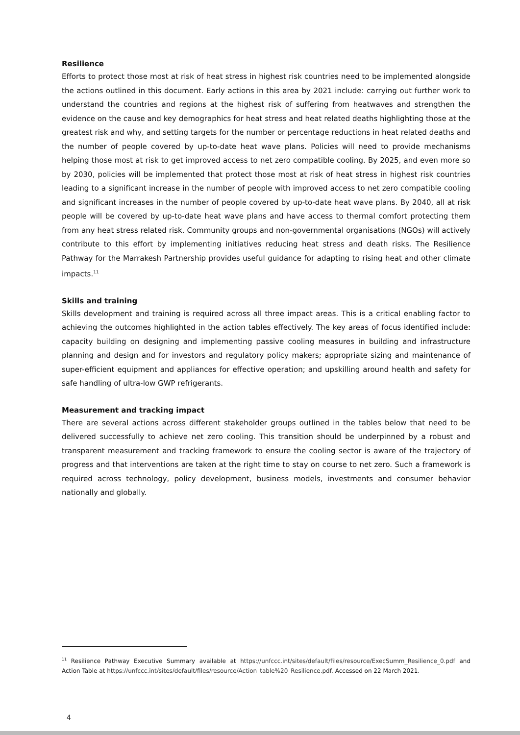Resilience
Efforts to protect those most at risk of heat stress in highest risk countries need to be implemented alongside the actions outlined in this document. Early actions in this area by 2021 include: carrying out further work to understand the countries and regions at the highest risk of suffering from heatwaves and strengthen the evidence on the cause and key demographics for heat stress and heat related deaths highlighting those at the greatest risk and why, and setting targets for the number or percentage reductions in heat related deaths and the number of people covered by up-to-date heat wave plans. Policies will need to provide mechanisms helping those most at risk to get improved access to net zero compatible cooling. By 2025, and even more so by 2030, policies will be implemented that protect those most at risk of heat stress in highest risk countries leading to a significant increase in the number of people with improved access to net zero compatible cooling and significant increases in the number of people covered by up-to-date heat wave plans. By 2040, all at risk people will be covered by up-to-date heat wave plans and have access to thermal comfort protecting them from any heat stress related risk. Community groups and non-governmental organisations (NGOs) will actively contribute to this effort by implementing initiatives reducing heat stress and death risks. The Resilience Pathway for the Marrakesh Partnership provides useful guidance for adapting to rising heat and other climate impacts.<sup>11</sup>
Skills and training
Skills development and training is required across all three impact areas. This is a critical enabling factor to achieving the outcomes highlighted in the action tables effectively. The key areas of focus identified include: capacity building on designing and implementing passive cooling measures in building and infrastructure planning and design and for investors and regulatory policy makers; appropriate sizing and maintenance of super-efficient equipment and appliances for effective operation; and upskilling around health and safety for safe handling of ultra-low GWP refrigerants.
Measurement and tracking impact
There are several actions across different stakeholder groups outlined in the tables below that need to be delivered successfully to achieve net zero cooling. This transition should be underpinned by a robust and transparent measurement and tracking framework to ensure the cooling sector is aware of the trajectory of progress and that interventions are taken at the right time to stay on course to net zero. Such a framework is required across technology, policy development, business models, investments and consumer behavior nationally and globally.
<sup>11</sup> Resilience Pathway Executive Summary available at https://unfccc.int/sites/default/files/resource/ExecSumm_Resilience_0.pdf and Action Table at https://unfccc.int/sites/default/files/resource/Action_table%20_Resilience.pdf. Accessed on 22 March 2021.
4